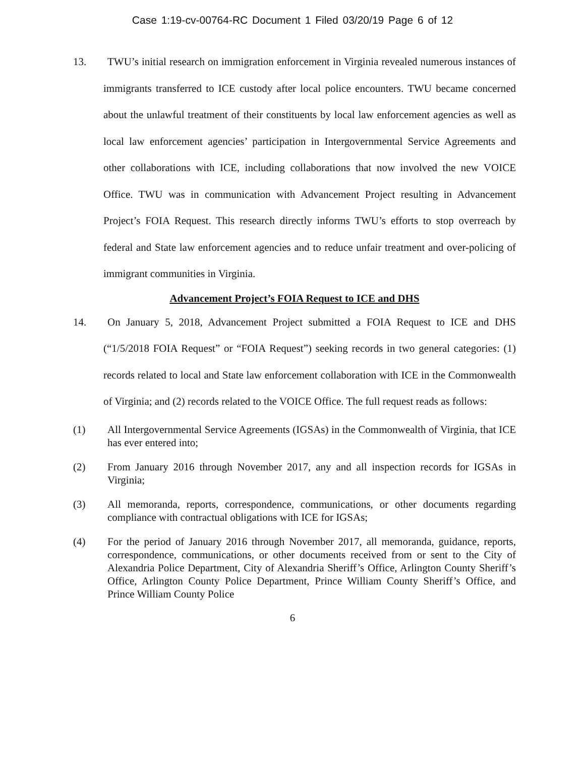Case 1:19-cv-00764-RC Document 1 Filed 03/20/19 Page 6 of 12
13. TWU’s initial research on immigration enforcement in Virginia revealed numerous instances of immigrants transferred to ICE custody after local police encounters. TWU became concerned about the unlawful treatment of their constituents by local law enforcement agencies as well as local law enforcement agencies’ participation in Intergovernmental Service Agreements and other collaborations with ICE, including collaborations that now involved the new VOICE Office. TWU was in communication with Advancement Project resulting in Advancement Project’s FOIA Request. This research directly informs TWU’s efforts to stop overreach by federal and State law enforcement agencies and to reduce unfair treatment and over-policing of immigrant communities in Virginia.
Advancement Project’s FOIA Request to ICE and DHS
14. On January 5, 2018, Advancement Project submitted a FOIA Request to ICE and DHS (“1/5/2018 FOIA Request” or “FOIA Request”) seeking records in two general categories: (1) records related to local and State law enforcement collaboration with ICE in the Commonwealth of Virginia; and (2) records related to the VOICE Office. The full request reads as follows:
(1) All Intergovernmental Service Agreements (IGSAs) in the Commonwealth of Virginia, that ICE has ever entered into;
(2) From January 2016 through November 2017, any and all inspection records for IGSAs in Virginia;
(3) All memoranda, reports, correspondence, communications, or other documents regarding compliance with contractual obligations with ICE for IGSAs;
(4) For the period of January 2016 through November 2017, all memoranda, guidance, reports, correspondence, communications, or other documents received from or sent to the City of Alexandria Police Department, City of Alexandria Sheriff’s Office, Arlington County Sheriff’s Office, Arlington County Police Department, Prince William County Sheriff’s Office, and Prince William County Police
6